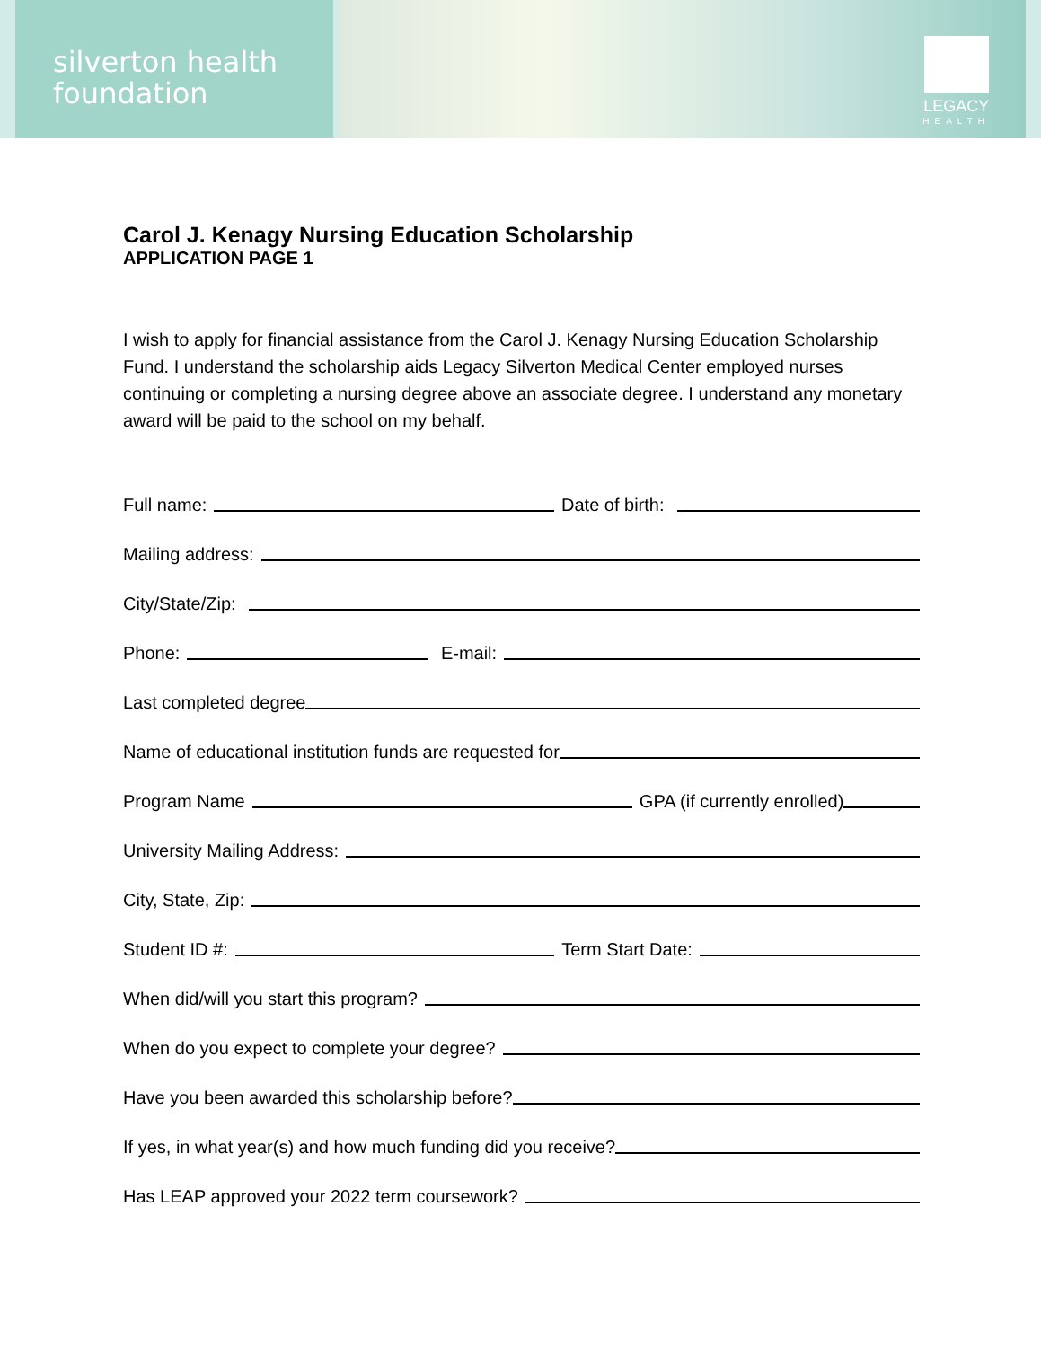silverton health
foundation
LEGACY
HEALTH
Carol J. Kenagy Nursing Education Scholarship
APPLICATION PAGE 1
I wish to apply for financial assistance from the Carol J. Kenagy Nursing Education Scholarship Fund. I understand the scholarship aids Legacy Silverton Medical Center employed nurses continuing or completing a nursing degree above an associate degree. I understand any monetary award will be paid to the school on my behalf.
Full name: Date of birth:
Mailing address:
City/State/Zip:
Phone: E-mail:
Last completed degree
Name of educational institution funds are requested for
Program Name GPA (if currently enrolled)
University Mailing Address:
City, State, Zip:
Student ID #: Term Start Date:
When did/will you start this program?
When do you expect to complete your degree?
Have you been awarded this scholarship before?
If yes, in what year(s) and how much funding did you receive?
Has LEAP approved your 2022 term coursework?